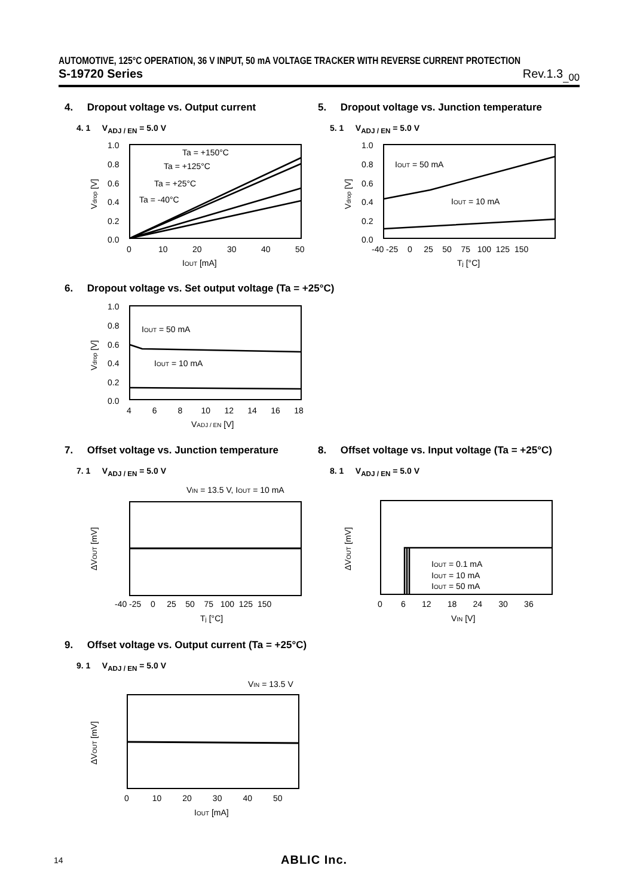AUTOMOTIVE, 125°C OPERATION, 36 V INPUT, 50 mA VOLTAGE TRACKER WITH REVERSE CURRENT PROTECTION
S-19720 Series Rev.1.3<sub>_00</sub>
4. Dropout voltage vs. Output current
4. 1 V<sub>ADJ / EN</sub> = 5.0 V
1.0
0.8
0.6
0.4
0.2
0.0
0
10
20
30
40
50
IOUT [mA]
Ta = +150°C
Ta = +125°C
Ta = +25°C
Ta = -40°C
Vdrop [V]
5. Dropout voltage vs. Junction temperature
5. 1 V<sub>ADJ / EN</sub> = 5.0 V
1.0
0.8
0.6
0.4
0.2
0.0
-40 -25 0 25 50 75 100 125 150
Tj [°C]
IOUT = 50 mA
IOUT = 10 mA
Vdrop [V]
6. Dropout voltage vs. Set output voltage (Ta = +25°C)
1.0
0.8
0.6
0.4
0.2
0.0
4 6 8 10 12 14 16 18
VADJ / EN [V]
IOUT = 50 mA
IOUT = 10 mA
Vdrop [V]
7. Offset voltage vs. Junction temperature
7. 1 V<sub>ADJ / EN</sub> = 5.0 V
VIN = 13.5 V, IOUT = 10 mA
-40 -25 0 25 50 75 100 125 150
Tj [°C]
ΔVOUT [mV]
8. Offset voltage vs. Input voltage (Ta = +25°C)
8. 1 V<sub>ADJ / EN</sub> = 5.0 V
IOUT = 0.1 mA
IOUT = 10 mA
IOUT = 50 mA
0 6 12 18 24 30 36
VIN [V]
ΔVOUT [mV]
9. Offset voltage vs. Output current (Ta = +25°C)
9. 1 V<sub>ADJ / EN</sub> = 5.0 V
VIN = 13.5 V
0 10 20 30 40 50
IOUT [mA]
ΔVOUT [mV]
14 ABLIC Inc.